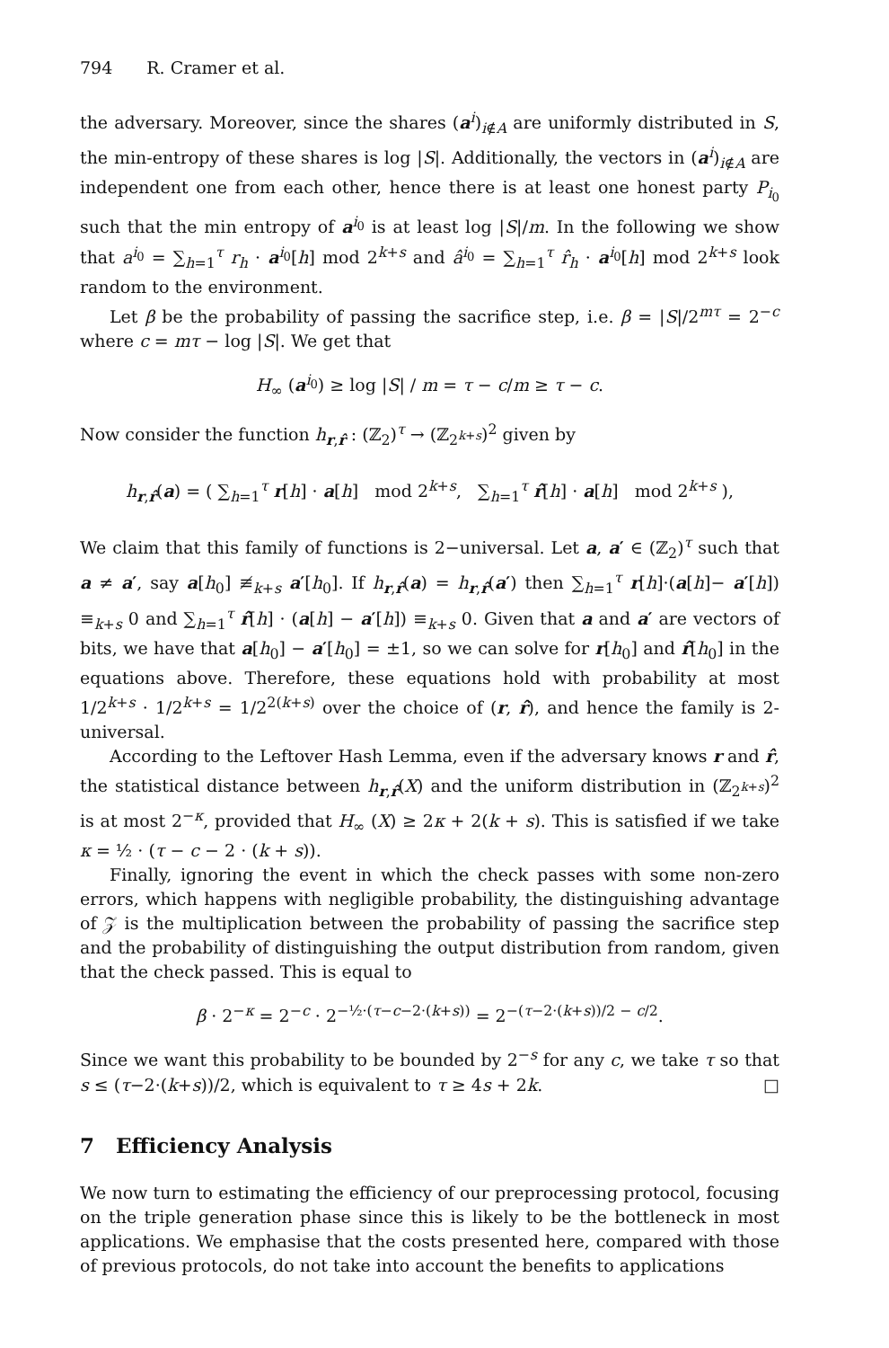794 R. Cramer et al.
the adversary. Moreover, since the shares (a<sup>i</sup>)<sub>i∉A</sub> are uniformly distributed in S, the min-entropy of these shares is log |S|. Additionally, the vectors in (a<sup>i</sup>)<sub>i∉A</sub> are independent one from each other, hence there is at least one honest party P<sub>i<sub>0</sub></sub> such that the min entropy of a<sup>i<sub>0</sub></sup> is at least log |S|/m. In the following we show that a<sup>i<sub>0</sub></sup> = ∑<sub>h=1</sub><sup>τ</sup> r<sub>h</sub> · a<sup>i<sub>0</sub></sup>[h] mod 2<sup>k+s</sup> and â<sup>i<sub>0</sub></sup> = ∑<sub>h=1</sub><sup>τ</sup> r̂<sub>h</sub> · a<sup>i<sub>0</sub></sup>[h] mod 2<sup>k+s</sup> look random to the environment.
Let β be the probability of passing the sacrifice step, i.e. β = |S|/2<sup>mτ</sup> = 2<sup>−c</sup> where c = mτ − log |S|. We get that
H<sub>∞</sub> (a<sup>i<sub>0</sub></sup>) ≥ log |S| / m = τ − c/m ≥ τ − c.
Now consider the function h<sub>r,r̂</sub> : (ℤ<sub>2</sub>)<sup>τ</sup> → (ℤ<sub>2<sup>k+s</sup></sub>)<sup>2</sup> given by
h<sub>r,r̂</sub>(a) = ( ∑<sub>h=1</sub><sup>τ</sup> r[h] · a[h] mod 2<sup>k+s</sup>, ∑<sub>h=1</sub><sup>τ</sup> r̂[h] · a[h] mod 2<sup>k+s</sup> ),
We claim that this family of functions is 2−universal. Let a, a′ ∈ (ℤ<sub>2</sub>)<sup>τ</sup> such that a ≠ a′, say a[h<sub>0</sub>] ≢<sub>k+s</sub> a′[h<sub>0</sub>]. If h<sub>r,r̂</sub>(a) = h<sub>r,r̂</sub>(a′) then ∑<sub>h=1</sub><sup>τ</sup> r[h]·(a[h]− a′[h]) ≡<sub>k+s</sub> 0 and ∑<sub>h=1</sub><sup>τ</sup> r̂[h] · (a[h] − a′[h]) ≡<sub>k+s</sub> 0. Given that a and a′ are vectors of bits, we have that a[h<sub>0</sub>] − a′[h<sub>0</sub>] = ±1, so we can solve for r[h<sub>0</sub>] and r̂[h<sub>0</sub>] in the equations above. Therefore, these equations hold with probability at most 1/2<sup>k+s</sup> · 1/2<sup>k+s</sup> = 1/2<sup>2(k+s)</sup> over the choice of (r, r̂), and hence the family is 2-universal.
According to the Leftover Hash Lemma, even if the adversary knows r and r̂, the statistical distance between h<sub>r,r̂</sub>(X) and the uniform distribution in (ℤ<sub>2<sup>k+s</sup></sub>)<sup>2</sup> is at most 2<sup>−κ</sup>, provided that H<sub>∞</sub> (X) ≥ 2κ + 2(k + s). This is satisfied if we take κ = ½ · (τ − c − 2 · (k + s)).
Finally, ignoring the event in which the check passes with some non-zero errors, which happens with negligible probability, the distinguishing advantage of 𝒵 is the multiplication between the probability of passing the sacrifice step and the probability of distinguishing the output distribution from random, given that the check passed. This is equal to
β · 2<sup>−κ</sup> = 2<sup>−c</sup> · 2<sup>−½·(τ−c−2·(k+s))</sup> = 2<sup>−(τ−2·(k+s))/2 − c/2</sup>.
Since we want this probability to be bounded by 2<sup>−s</sup> for any c, we take τ so that s ≤ (τ−2·(k+s))/2, which is equivalent to τ ≥ 4s + 2k. □
7 Efficiency Analysis
We now turn to estimating the efficiency of our preprocessing protocol, focusing on the triple generation phase since this is likely to be the bottleneck in most applications. We emphasise that the costs presented here, compared with those of previous protocols, do not take into account the benefits to applications